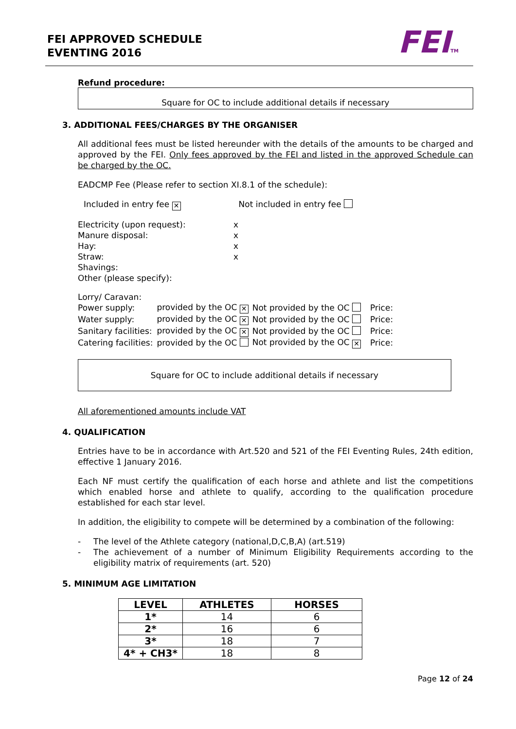FEI APPROVED SCHEDULE
EVENTING 2016
FEITM
Refund procedure:
Square for OC to include additional details if necessary
3. ADDITIONAL FEES/CHARGES BY THE ORGANISER
All additional fees must be listed hereunder with the details of the amounts to be charged and approved by the FEI. Only fees approved by the FEI and listed in the approved Schedule can be charged by the OC.
EADCMP Fee (Please refer to section XI.8.1 of the schedule):
Included in entry fee ✕ Not included in entry fee
Electricity (upon request): x
Manure disposal: x
Hay: x
Straw: x
Shavings:
Other (please specify):
Lorry/ Caravan:
| Power supply: | provided by the OC ✕ | Not provided by the OC | Price: |
| Water supply: | provided by the OC ✕ | Not provided by the OC | Price: |
| Sanitary facilities: | provided by the OC ✕ | Not provided by the OC | Price: |
| Catering facilities: | provided by the OC | Not provided by the OC ✕ | Price: |
Square for OC to include additional details if necessary
All aforementioned amounts include VAT
4. QUALIFICATION
Entries have to be in accordance with Art.520 and 521 of the FEI Eventing Rules, 24th edition, effective 1 January 2016.
Each NF must certify the qualification of each horse and athlete and list the competitions which enabled horse and athlete to qualify, according to the qualification procedure established for each star level.
In addition, the eligibility to compete will be determined by a combination of the following:
- The level of the Athlete category (national,D,C,B,A) (art.519)
- The achievement of a number of Minimum Eligibility Requirements according to the eligibility matrix of requirements (art. 520)
5. MINIMUM AGE LIMITATION
| LEVEL | ATHLETES | HORSES |
| --- | --- | --- |
| 1* | 14 | 6 |
| 2* | 16 | 6 |
| 3* | 18 | 7 |
| 4* + CH3* | 18 | 8 |
Page 12 of 24